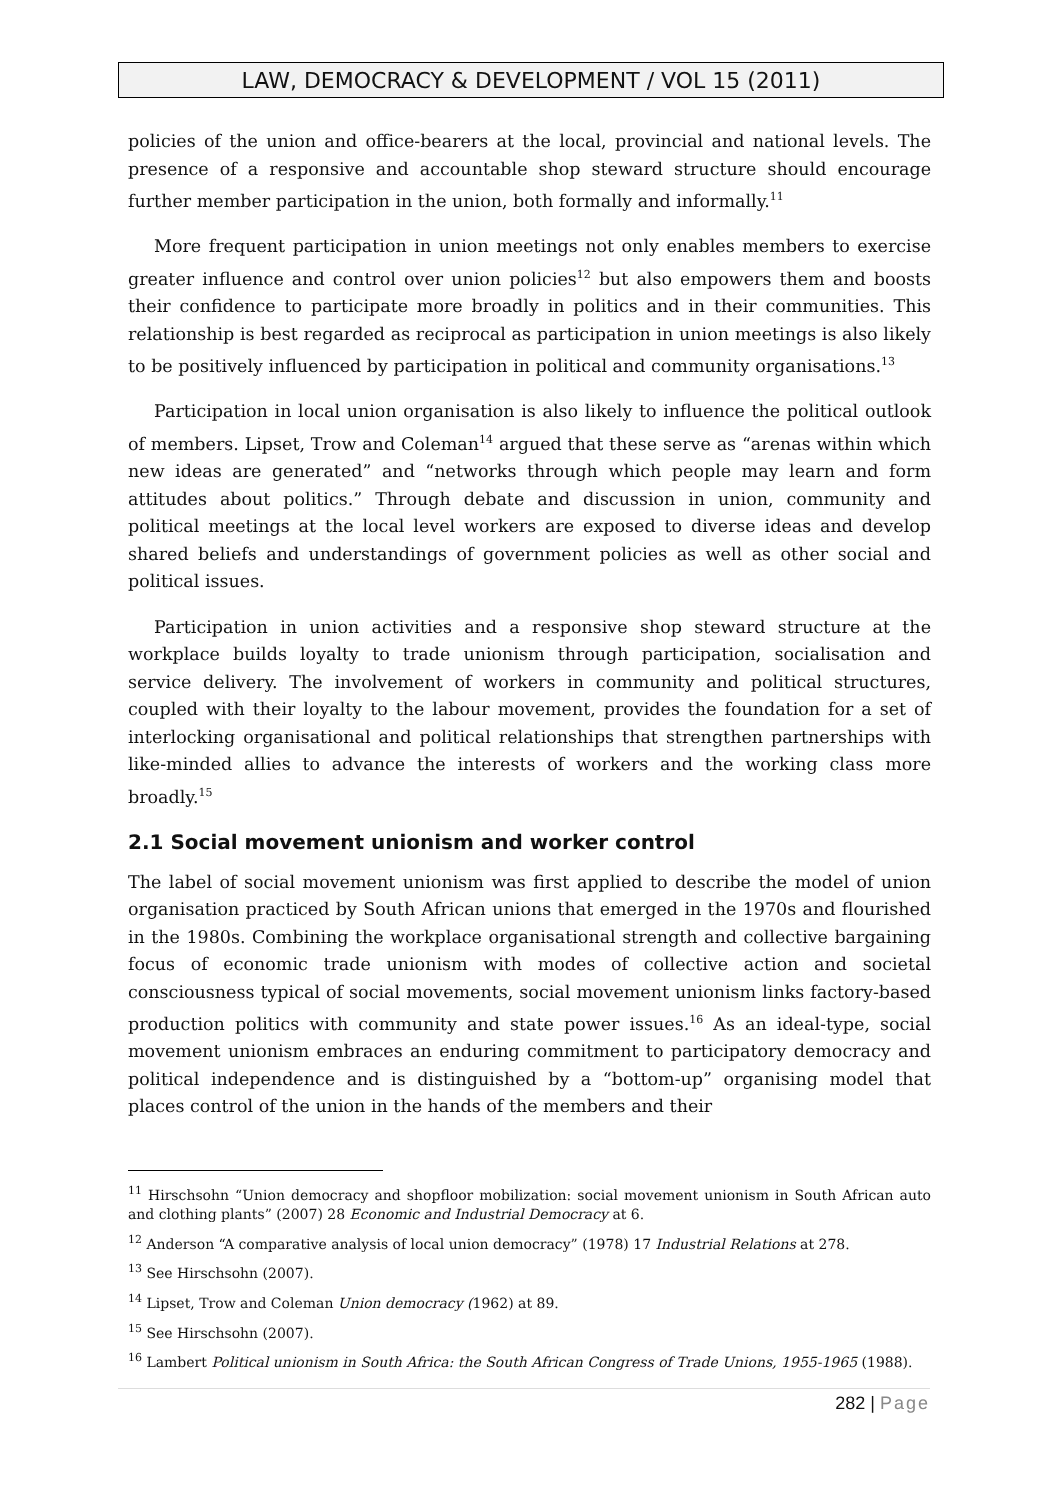LAW, DEMOCRACY & DEVELOPMENT / VOL 15 (2011)
policies of the union and office-bearers at the local, provincial and national levels. The presence of a responsive and accountable shop steward structure should encourage further member participation in the union, both formally and informally.<sup>11</sup>
More frequent participation in union meetings not only enables members to exercise greater influence and control over union policies<sup>12</sup> but also empowers them and boosts their confidence to participate more broadly in politics and in their communities. This relationship is best regarded as reciprocal as participation in union meetings is also likely to be positively influenced by participation in political and community organisations.<sup>13</sup>
Participation in local union organisation is also likely to influence the political outlook of members. Lipset, Trow and Coleman<sup>14</sup> argued that these serve as “arenas within which new ideas are generated” and “networks through which people may learn and form attitudes about politics.” Through debate and discussion in union, community and political meetings at the local level workers are exposed to diverse ideas and develop shared beliefs and understandings of government policies as well as other social and political issues.
Participation in union activities and a responsive shop steward structure at the workplace builds loyalty to trade unionism through participation, socialisation and service delivery. The involvement of workers in community and political structures, coupled with their loyalty to the labour movement, provides the foundation for a set of interlocking organisational and political relationships that strengthen partnerships with like-minded allies to advance the interests of workers and the working class more broadly.<sup>15</sup>
2.1 Social movement unionism and worker control
The label of social movement unionism was first applied to describe the model of union organisation practiced by South African unions that emerged in the 1970s and flourished in the 1980s. Combining the workplace organisational strength and collective bargaining focus of economic trade unionism with modes of collective action and societal consciousness typical of social movements, social movement unionism links factory-based production politics with community and state power issues.<sup>16</sup> As an ideal-type, social movement unionism embraces an enduring commitment to participatory democracy and political independence and is distinguished by a “bottom-up” organising model that places control of the union in the hands of the members and their
<sup>11</sup> Hirschsohn “Union democracy and shopfloor mobilization: social movement unionism in South African auto and clothing plants” (2007) 28 Economic and Industrial Democracy at 6.
<sup>12</sup> Anderson “A comparative analysis of local union democracy” (1978) 17 Industrial Relations at 278.
<sup>13</sup> See Hirschsohn (2007).
<sup>14</sup> Lipset, Trow and Coleman Union democracy (1962) at 89.
<sup>15</sup> See Hirschsohn (2007).
<sup>16</sup> Lambert Political unionism in South Africa: the South African Congress of Trade Unions, 1955-1965 (1988).
282 | Page